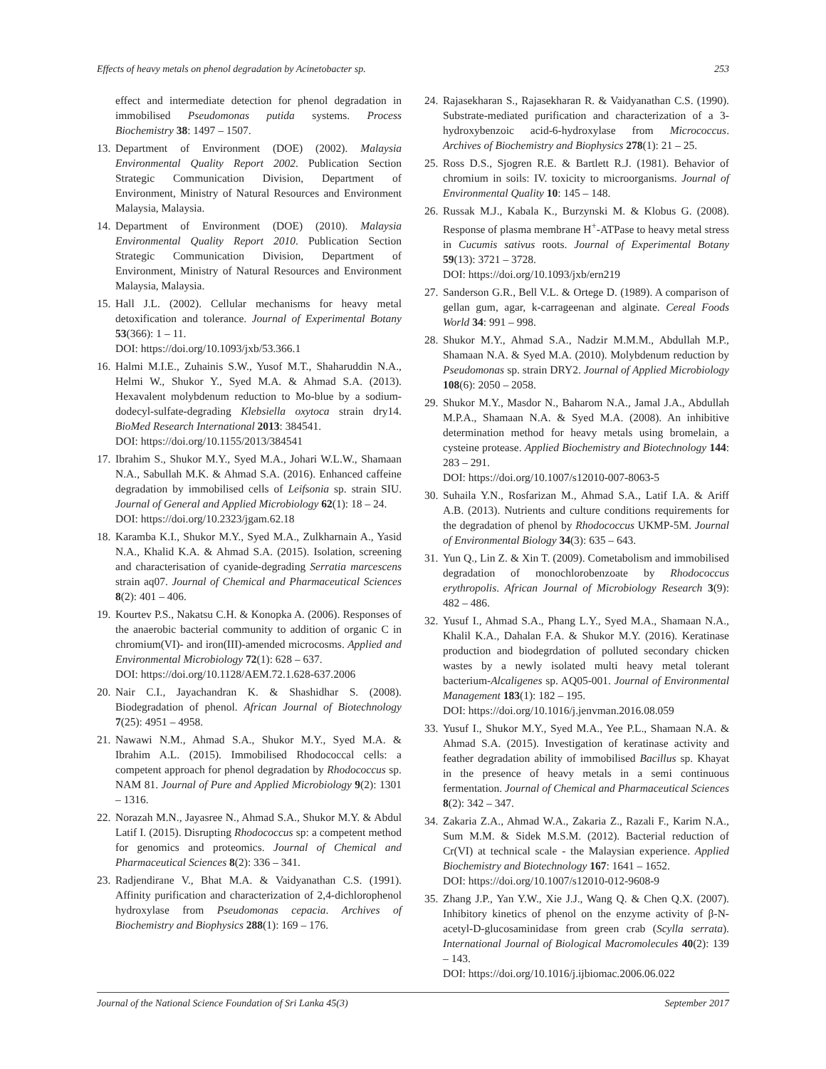Effects of heavy metals on phenol degradation by Acinetobacter sp. 253
effect and intermediate detection for phenol degradation in immobilised Pseudomonas putida systems. Process Biochemistry 38: 1497 – 1507.
13. Department of Environment (DOE) (2002). Malaysia Environmental Quality Report 2002. Publication Section Strategic Communication Division, Department of Environment, Ministry of Natural Resources and Environment Malaysia, Malaysia.
14. Department of Environment (DOE) (2010). Malaysia Environmental Quality Report 2010. Publication Section Strategic Communication Division, Department of Environment, Ministry of Natural Resources and Environment Malaysia, Malaysia.
15. Hall J.L. (2002). Cellular mechanisms for heavy metal detoxification and tolerance. Journal of Experimental Botany 53(366): 1 – 11.
DOI: https://doi.org/10.1093/jxb/53.366.1
16. Halmi M.I.E., Zuhainis S.W., Yusof M.T., Shaharuddin N.A., Helmi W., Shukor Y., Syed M.A. & Ahmad S.A. (2013). Hexavalent molybdenum reduction to Mo-blue by a sodium-dodecyl-sulfate-degrading Klebsiella oxytoca strain dry14. BioMed Research International 2013: 384541.
DOI: https://doi.org/10.1155/2013/384541
17. Ibrahim S., Shukor M.Y., Syed M.A., Johari W.L.W., Shamaan N.A., Sabullah M.K. & Ahmad S.A. (2016). Enhanced caffeine degradation by immobilised cells of Leifsonia sp. strain SIU. Journal of General and Applied Microbiology 62(1): 18 – 24.
DOI: https://doi.org/10.2323/jgam.62.18
18. Karamba K.I., Shukor M.Y., Syed M.A., Zulkharnain A., Yasid N.A., Khalid K.A. & Ahmad S.A. (2015). Isolation, screening and characterisation of cyanide-degrading Serratia marcescens strain aq07. Journal of Chemical and Pharmaceutical Sciences 8(2): 401 – 406.
19. Kourtev P.S., Nakatsu C.H. & Konopka A. (2006). Responses of the anaerobic bacterial community to addition of organic C in chromium(VI)- and iron(III)-amended microcosms. Applied and Environmental Microbiology 72(1): 628 – 637.
DOI: https://doi.org/10.1128/AEM.72.1.628-637.2006
20. Nair C.I., Jayachandran K. & Shashidhar S. (2008). Biodegradation of phenol. African Journal of Biotechnology 7(25): 4951 – 4958.
21. Nawawi N.M., Ahmad S.A., Shukor M.Y., Syed M.A. & Ibrahim A.L. (2015). Immobilised Rhodococcal cells: a competent approach for phenol degradation by Rhodococcus sp. NAM 81. Journal of Pure and Applied Microbiology 9(2): 1301 – 1316.
22. Norazah M.N., Jayasree N., Ahmad S.A., Shukor M.Y. & Abdul Latif I. (2015). Disrupting Rhodococcus sp: a competent method for genomics and proteomics. Journal of Chemical and Pharmaceutical Sciences 8(2): 336 – 341.
23. Radjendirane V., Bhat M.A. & Vaidyanathan C.S. (1991). Affinity purification and characterization of 2,4-dichlorophenol hydroxylase from Pseudomonas cepacia. Archives of Biochemistry and Biophysics 288(1): 169 – 176.
24. Rajasekharan S., Rajasekharan R. & Vaidyanathan C.S. (1990). Substrate-mediated purification and characterization of a 3-hydroxybenzoic acid-6-hydroxylase from Micrococcus. Archives of Biochemistry and Biophysics 278(1): 21 – 25.
25. Ross D.S., Sjogren R.E. & Bartlett R.J. (1981). Behavior of chromium in soils: IV. toxicity to microorganisms. Journal of Environmental Quality 10: 145 – 148.
26. Russak M.J., Kabala K., Burzynski M. & Klobus G. (2008). Response of plasma membrane H<sup>+</sup>-ATPase to heavy metal stress in Cucumis sativus roots. Journal of Experimental Botany 59(13): 3721 – 3728.
DOI: https://doi.org/10.1093/jxb/ern219
27. Sanderson G.R., Bell V.L. & Ortege D. (1989). A comparison of gellan gum, agar, k-carrageenan and alginate. Cereal Foods World 34: 991 – 998.
28. Shukor M.Y., Ahmad S.A., Nadzir M.M.M., Abdullah M.P., Shamaan N.A. & Syed M.A. (2010). Molybdenum reduction by Pseudomonas sp. strain DRY2. Journal of Applied Microbiology 108(6): 2050 – 2058.
29. Shukor M.Y., Masdor N., Baharom N.A., Jamal J.A., Abdullah M.P.A., Shamaan N.A. & Syed M.A. (2008). An inhibitive determination method for heavy metals using bromelain, a cysteine protease. Applied Biochemistry and Biotechnology 144: 283 – 291.
DOI: https://doi.org/10.1007/s12010-007-8063-5
30. Suhaila Y.N., Rosfarizan M., Ahmad S.A., Latif I.A. & Ariff A.B. (2013). Nutrients and culture conditions requirements for the degradation of phenol by Rhodococcus UKMP-5M. Journal of Environmental Biology 34(3): 635 – 643.
31. Yun Q., Lin Z. & Xin T. (2009). Cometabolism and immobilised degradation of monochlorobenzoate by Rhodococcus erythropolis. African Journal of Microbiology Research 3(9): 482 – 486.
32. Yusuf I., Ahmad S.A., Phang L.Y., Syed M.A., Shamaan N.A., Khalil K.A., Dahalan F.A. & Shukor M.Y. (2016). Keratinase production and biodegrdation of polluted secondary chicken wastes by a newly isolated multi heavy metal tolerant bacterium-Alcaligenes sp. AQ05-001. Journal of Environmental Management 183(1): 182 – 195.
DOI: https://doi.org/10.1016/j.jenvman.2016.08.059
33. Yusuf I., Shukor M.Y., Syed M.A., Yee P.L., Shamaan N.A. & Ahmad S.A. (2015). Investigation of keratinase activity and feather degradation ability of immobilised Bacillus sp. Khayat in the presence of heavy metals in a semi continuous fermentation. Journal of Chemical and Pharmaceutical Sciences 8(2): 342 – 347.
34. Zakaria Z.A., Ahmad W.A., Zakaria Z., Razali F., Karim N.A., Sum M.M. & Sidek M.S.M. (2012). Bacterial reduction of Cr(VI) at technical scale - the Malaysian experience. Applied Biochemistry and Biotechnology 167: 1641 – 1652.
DOI: https://doi.org/10.1007/s12010-012-9608-9
35. Zhang J.P., Yan Y.W., Xie J.J., Wang Q. & Chen Q.X. (2007). Inhibitory kinetics of phenol on the enzyme activity of β-N-acetyl-D-glucosaminidase from green crab (Scylla serrata). International Journal of Biological Macromolecules 40(2): 139 – 143.
DOI: https://doi.org/10.1016/j.ijbiomac.2006.06.022
Journal of the National Science Foundation of Sri Lanka 45(3) September 2017